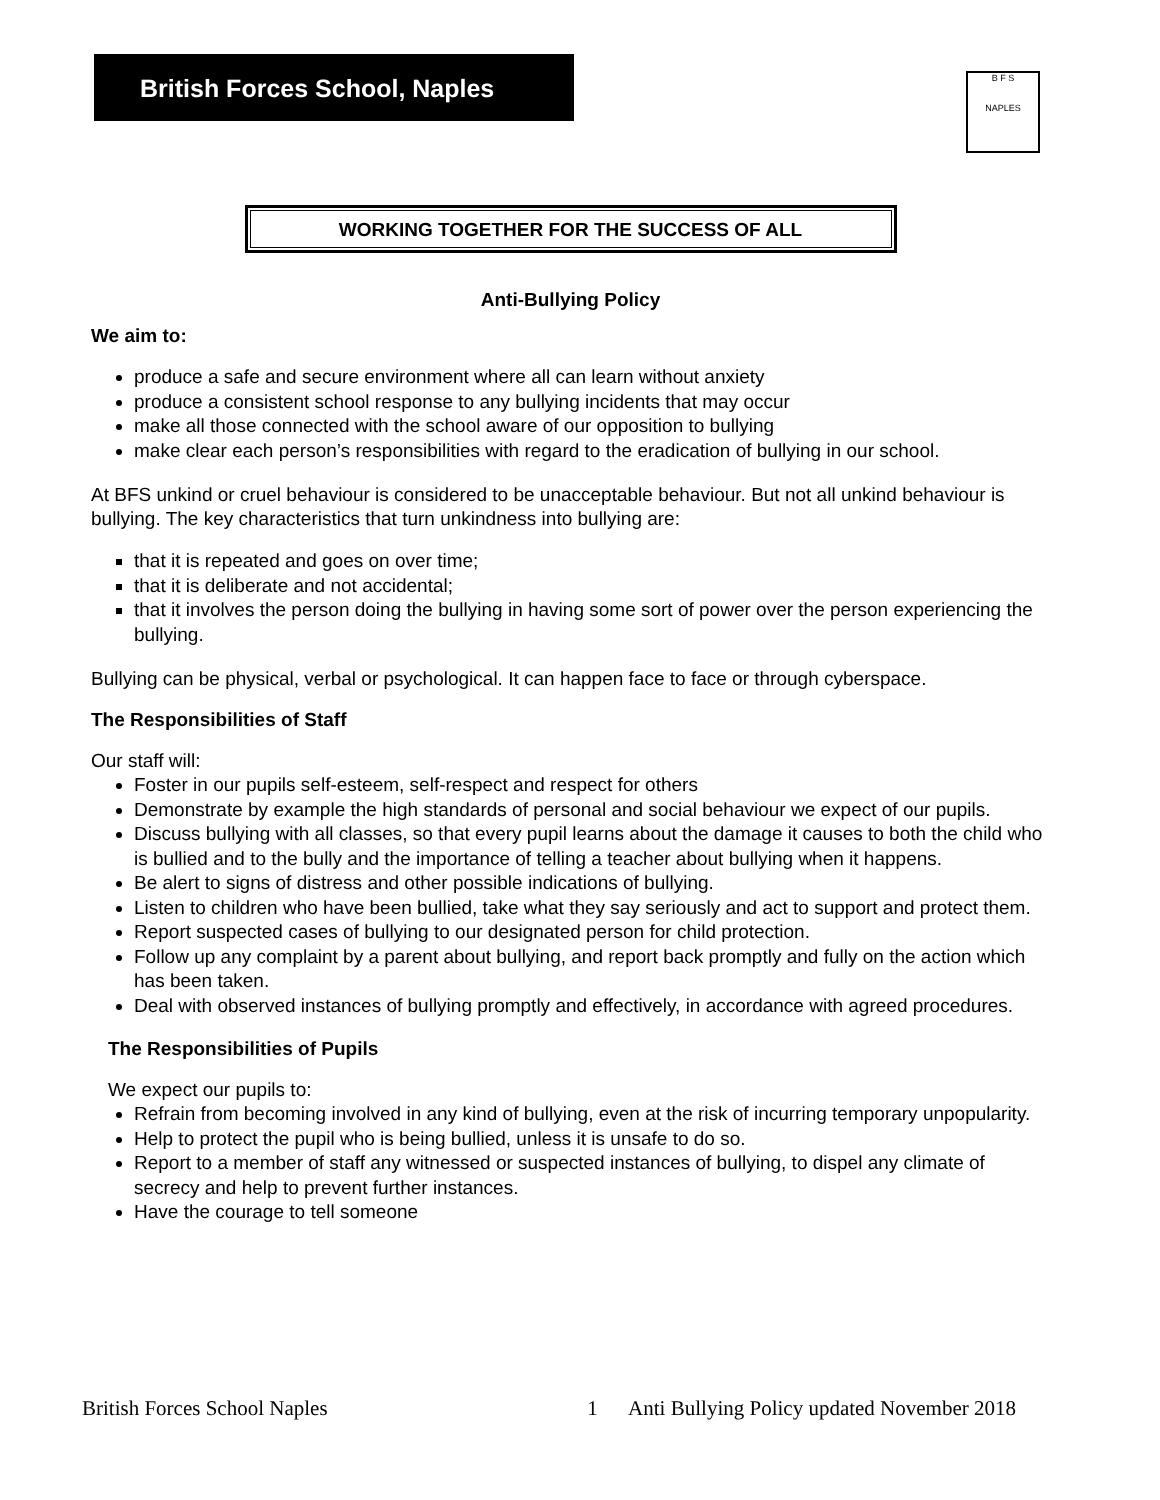British Forces School, Naples
B F S
NAPLES
WORKING TOGETHER FOR THE SUCCESS OF ALL
Anti-Bullying Policy
We aim to:
produce a safe and secure environment where all can learn without anxiety
produce a consistent school response to any bullying incidents that may occur
make all those connected with the school aware of our opposition to bullying
make clear each person’s responsibilities with regard to the eradication of bullying in our school.
At BFS unkind or cruel behaviour is considered to be unacceptable behaviour. But not all unkind behaviour is bullying. The key characteristics that turn unkindness into bullying are:
that it is repeated and goes on over time;
that it is deliberate and not accidental;
that it involves the person doing the bullying in having some sort of power over the person experiencing the bullying.
Bullying can be physical, verbal or psychological. It can happen face to face or through cyberspace.
The Responsibilities of Staff
Our staff will:
Foster in our pupils self-esteem, self-respect and respect for others
Demonstrate by example the high standards of personal and social behaviour we expect of our pupils.
Discuss bullying with all classes, so that every pupil learns about the damage it causes to both the child who is bullied and to the bully and the importance of telling a teacher about bullying when it happens.
Be alert to signs of distress and other possible indications of bullying.
Listen to children who have been bullied, take what they say seriously and act to support and protect them.
Report suspected cases of bullying to our designated person for child protection.
Follow up any complaint by a parent about bullying, and report back promptly and fully on the action which has been taken.
Deal with observed instances of bullying promptly and effectively, in accordance with agreed procedures.
The Responsibilities of Pupils
We expect our pupils to:
Refrain from becoming involved in any kind of bullying, even at the risk of incurring temporary unpopularity.
Help to protect the pupil who is being bullied, unless it is unsafe to do so.
Report to a member of staff any witnessed or suspected instances of bullying, to dispel any climate of secrecy and help to prevent further instances.
Have the courage to tell someone
British Forces School Naples 1 Anti Bullying Policy updated November 2018